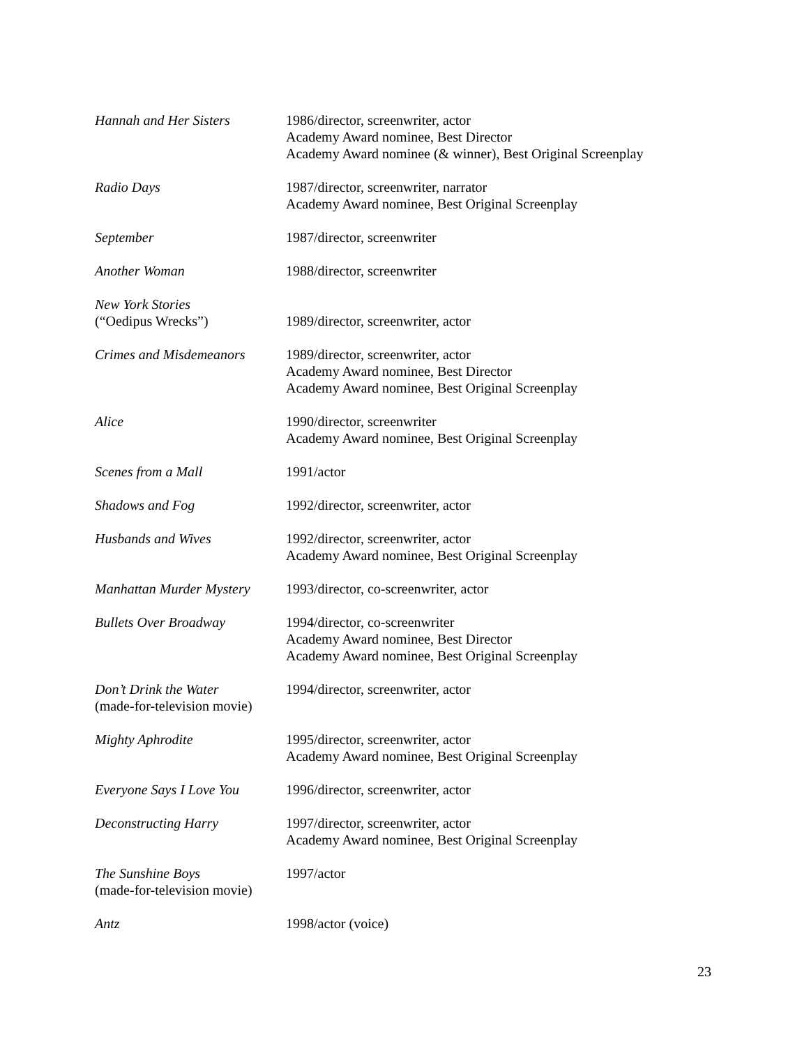| Hannah and Her Sisters | 1986/director, screenwriter, actor Academy Award nominee, Best Director Academy Award nominee (& winner), Best Original Screenplay |
| Radio Days | 1987/director, screenwriter, narrator Academy Award nominee, Best Original Screenplay |
| September | 1987/director, screenwriter |
| Another Woman | 1988/director, screenwriter |
| New York Stories (“Oedipus Wrecks”) | 1989/director, screenwriter, actor |
| Crimes and Misdemeanors | 1989/director, screenwriter, actor Academy Award nominee, Best Director Academy Award nominee, Best Original Screenplay |
| Alice | 1990/director, screenwriter Academy Award nominee, Best Original Screenplay |
| Scenes from a Mall | 1991/actor |
| Shadows and Fog | 1992/director, screenwriter, actor |
| Husbands and Wives | 1992/director, screenwriter, actor Academy Award nominee, Best Original Screenplay |
| Manhattan Murder Mystery | 1993/director, co-screenwriter, actor |
| Bullets Over Broadway | 1994/director, co-screenwriter Academy Award nominee, Best Director Academy Award nominee, Best Original Screenplay |
| Don’t Drink the Water (made-for-television movie) | 1994/director, screenwriter, actor |
| Mighty Aphrodite | 1995/director, screenwriter, actor Academy Award nominee, Best Original Screenplay |
| Everyone Says I Love You | 1996/director, screenwriter, actor |
| Deconstructing Harry | 1997/director, screenwriter, actor Academy Award nominee, Best Original Screenplay |
| The Sunshine Boys (made-for-television movie) | 1997/actor |
| Antz | 1998/actor (voice) |
23